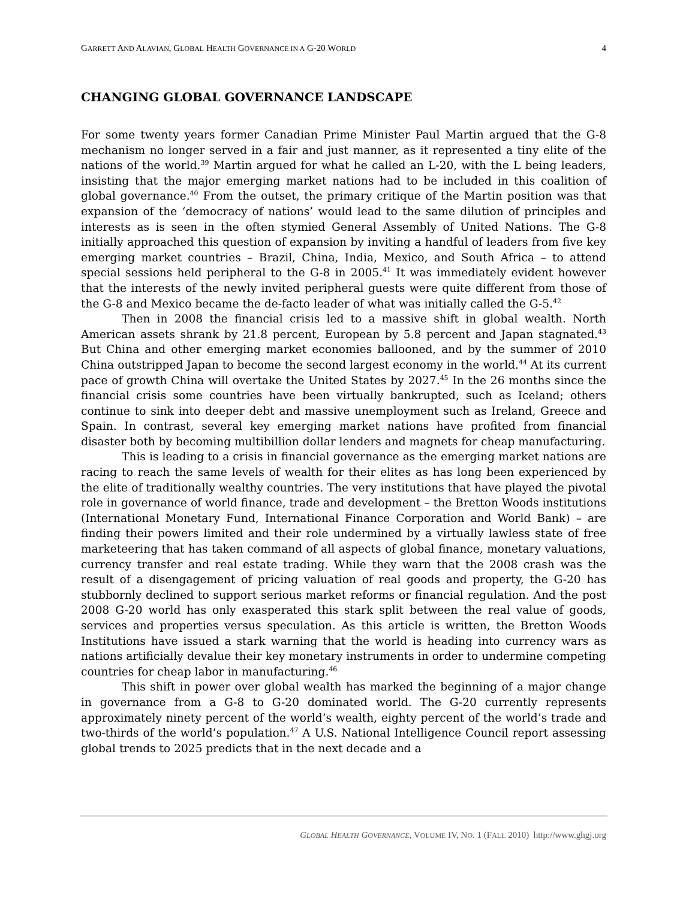GARRETT AND ALAVIAN, GLOBAL HEALTH GOVERNANCE IN A G-20 WORLD
4
CHANGING GLOBAL GOVERNANCE LANDSCAPE
For some twenty years former Canadian Prime Minister Paul Martin argued that the G-8 mechanism no longer served in a fair and just manner, as it represented a tiny elite of the nations of the world.<sup>39</sup> Martin argued for what he called an L-20, with the L being leaders, insisting that the major emerging market nations had to be included in this coalition of global governance.<sup>40</sup> From the outset, the primary critique of the Martin position was that expansion of the ‘democracy of nations’ would lead to the same dilution of principles and interests as is seen in the often stymied General Assembly of United Nations. The G-8 initially approached this question of expansion by inviting a handful of leaders from five key emerging market countries – Brazil, China, India, Mexico, and South Africa – to attend special sessions held peripheral to the G-8 in 2005.<sup>41</sup> It was immediately evident however that the interests of the newly invited peripheral guests were quite different from those of the G-8 and Mexico became the de-facto leader of what was initially called the G-5.<sup>42</sup>
Then in 2008 the financial crisis led to a massive shift in global wealth. North American assets shrank by 21.8 percent, European by 5.8 percent and Japan stagnated.<sup>43</sup> But China and other emerging market economies ballooned, and by the summer of 2010 China outstripped Japan to become the second largest economy in the world.<sup>44</sup> At its current pace of growth China will overtake the United States by 2027.<sup>45</sup> In the 26 months since the financial crisis some countries have been virtually bankrupted, such as Iceland; others continue to sink into deeper debt and massive unemployment such as Ireland, Greece and Spain. In contrast, several key emerging market nations have profited from financial disaster both by becoming multibillion dollar lenders and magnets for cheap manufacturing.
This is leading to a crisis in financial governance as the emerging market nations are racing to reach the same levels of wealth for their elites as has long been experienced by the elite of traditionally wealthy countries. The very institutions that have played the pivotal role in governance of world finance, trade and development – the Bretton Woods institutions (International Monetary Fund, International Finance Corporation and World Bank) – are finding their powers limited and their role undermined by a virtually lawless state of free marketeering that has taken command of all aspects of global finance, monetary valuations, currency transfer and real estate trading. While they warn that the 2008 crash was the result of a disengagement of pricing valuation of real goods and property, the G-20 has stubbornly declined to support serious market reforms or financial regulation. And the post 2008 G-20 world has only exasperated this stark split between the real value of goods, services and properties versus speculation. As this article is written, the Bretton Woods Institutions have issued a stark warning that the world is heading into currency wars as nations artificially devalue their key monetary instruments in order to undermine competing countries for cheap labor in manufacturing.<sup>46</sup>
This shift in power over global wealth has marked the beginning of a major change in governance from a G-8 to G-20 dominated world. The G-20 currently represents approximately ninety percent of the world’s wealth, eighty percent of the world’s trade and two-thirds of the world’s population.<sup>47</sup> A U.S. National Intelligence Council report assessing global trends to 2025 predicts that in the next decade and a
GLOBAL HEALTH GOVERNANCE, VOLUME IV, NO. 1 (FALL 2010) http://www.ghgj.org